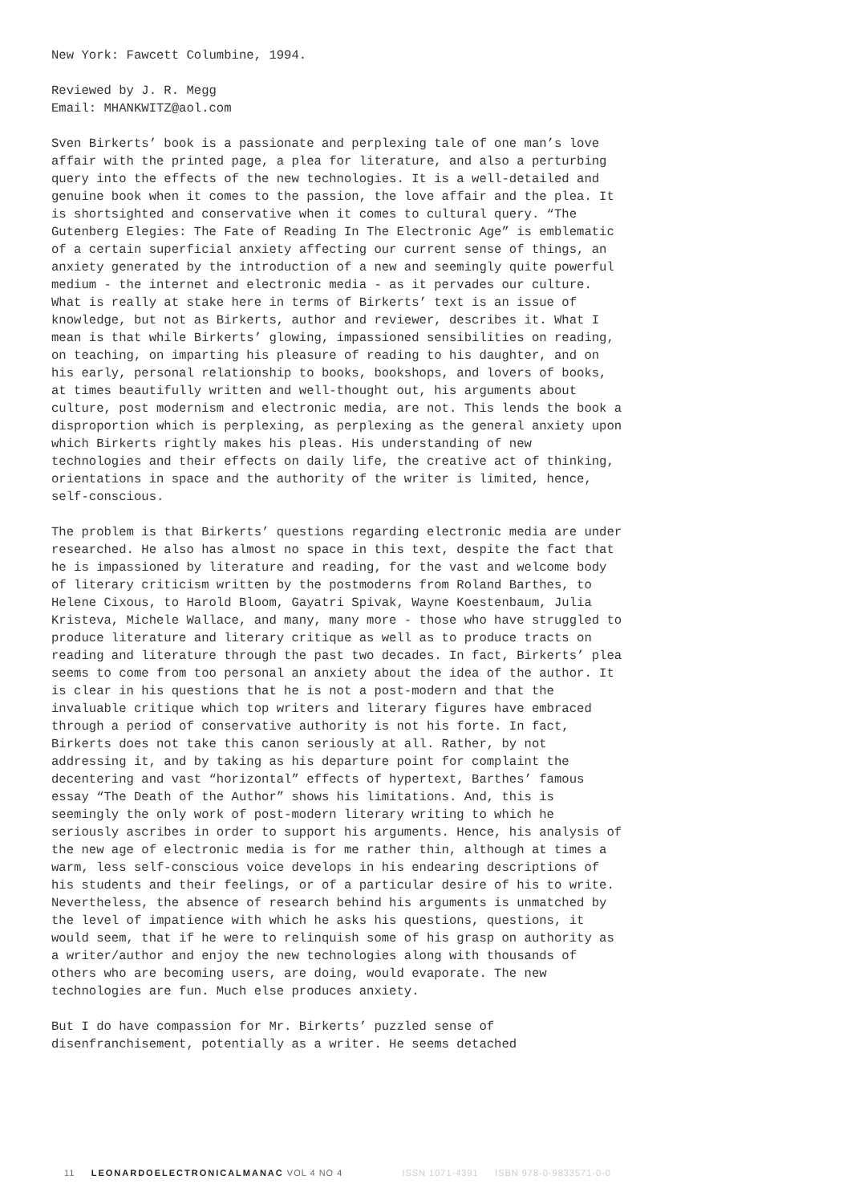New York: Fawcett Columbine, 1994.
Reviewed by J. R. Megg
Email: MHANKWITZ@aol.com
Sven Birkerts’ book is a passionate and perplexing tale of one man’s love affair with the printed page, a plea for literature, and also a perturbing query into the effects of the new technologies. It is a well-detailed and genuine book when it comes to the passion, the love affair and the plea. It is shortsighted and conservative when it comes to cultural query. “The Gutenberg Elegies: The Fate of Reading In The Electronic Age” is emblematic of a certain superficial anxiety affecting our current sense of things, an anxiety generated by the introduction of a new and seemingly quite powerful medium - the internet and electronic media - as it pervades our culture. What is really at stake here in terms of Birkerts’ text is an issue of knowledge, but not as Birkerts, author and reviewer, describes it. What I mean is that while Birkerts’ glowing, impassioned sensibilities on reading, on teaching, on imparting his pleasure of reading to his daughter, and on his early, personal relationship to books, bookshops, and lovers of books, at times beautifully written and well-thought out, his arguments about culture, post modernism and electronic media, are not. This lends the book a disproportion which is perplexing, as perplexing as the general anxiety upon which Birkerts rightly makes his pleas. His understanding of new technologies and their effects on daily life, the creative act of thinking, orientations in space and the authority of the writer is limited, hence, self-conscious.
The problem is that Birkerts’ questions regarding electronic media are under researched. He also has almost no space in this text, despite the fact that he is impassioned by literature and reading, for the vast and welcome body of literary criticism written by the postmoderns from Roland Barthes, to Helene Cixous, to Harold Bloom, Gayatri Spivak, Wayne Koestenbaum, Julia Kristeva, Michele Wallace, and many, many more - those who have struggled to produce literature and literary critique as well as to produce tracts on reading and literature through the past two decades. In fact, Birkerts’ plea seems to come from too personal an anxiety about the idea of the author. It is clear in his questions that he is not a post-modern and that the invaluable critique which top writers and literary figures have embraced through a period of conservative authority is not his forte. In fact, Birkerts does not take this canon seriously at all. Rather, by not addressing it, and by taking as his departure point for complaint the decentering and vast “horizontal” effects of hypertext, Barthes’ famous essay “The Death of the Author” shows his limitations. And, this is seemingly the only work of post-modern literary writing to which he seriously ascribes in order to support his arguments. Hence, his analysis of the new age of electronic media is for me rather thin, although at times a warm, less self-conscious voice develops in his endearing descriptions of his students and their feelings, or of a particular desire of his to write. Nevertheless, the absence of research behind his arguments is unmatched by the level of impatience with which he asks his questions, questions, it would seem, that if he were to relinquish some of his grasp on authority as a writer/author and enjoy the new technologies along with thousands of others who are becoming users, are doing, would evaporate. The new technologies are fun. Much else produces anxiety.
But I do have compassion for Mr. Birkerts’ puzzled sense of disenfranchisement, potentially as a writer. He seems detached
11 LEONARDOELECTRONICALMANAC VOL 4 NO 4 ISSN 1071-4391 ISBN 978-0-9833571-0-0